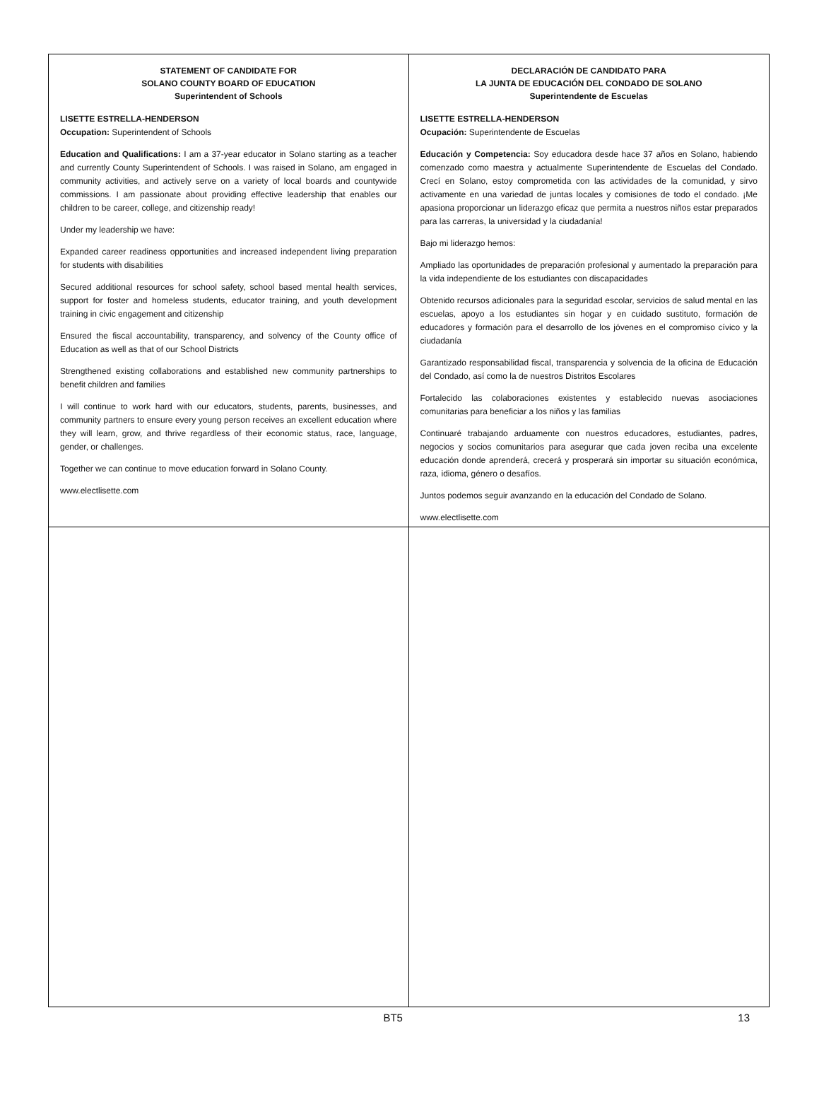STATEMENT OF CANDIDATE FOR
SOLANO COUNTY BOARD OF EDUCATION
Superintendent of Schools
LISETTE ESTRELLA-HENDERSON
Occupation: Superintendent of Schools
Education and Qualifications: I am a 37-year educator in Solano starting as a teacher and currently County Superintendent of Schools. I was raised in Solano, am engaged in community activities, and actively serve on a variety of local boards and countywide commissions. I am passionate about providing effective leadership that enables our children to be career, college, and citizenship ready!
Under my leadership we have:
Expanded career readiness opportunities and increased independent living preparation for students with disabilities
Secured additional resources for school safety, school based mental health services, support for foster and homeless students, educator training, and youth development training in civic engagement and citizenship
Ensured the fiscal accountability, transparency, and solvency of the County office of Education as well as that of our School Districts
Strengthened existing collaborations and established new community partnerships to benefit children and families
I will continue to work hard with our educators, students, parents, businesses, and community partners to ensure every young person receives an excellent education where they will learn, grow, and thrive regardless of their economic status, race, language, gender, or challenges.
Together we can continue to move education forward in Solano County.
www.electlisette.com
DECLARACIÓN DE CANDIDATO PARA
LA JUNTA DE EDUCACIÓN DEL CONDADO DE SOLANO
Superintendente de Escuelas
LISETTE ESTRELLA-HENDERSON
Ocupación: Superintendente de Escuelas
Educación y Competencia: Soy educadora desde hace 37 años en Solano, habiendo comenzado como maestra y actualmente Superintendente de Escuelas del Condado. Crecí en Solano, estoy comprometida con las actividades de la comunidad, y sirvo activamente en una variedad de juntas locales y comisiones de todo el condado. ¡Me apasiona proporcionar un liderazgo eficaz que permita a nuestros niños estar preparados para las carreras, la universidad y la ciudadanía!
Bajo mi liderazgo hemos:
Ampliado las oportunidades de preparación profesional y aumentado la preparación para la vida independiente de los estudiantes con discapacidades
Obtenido recursos adicionales para la seguridad escolar, servicios de salud mental en las escuelas, apoyo a los estudiantes sin hogar y en cuidado sustituto, formación de educadores y formación para el desarrollo de los jóvenes en el compromiso cívico y la ciudadanía
Garantizado responsabilidad fiscal, transparencia y solvencia de la oficina de Educación del Condado, así como la de nuestros Distritos Escolares
Fortalecido las colaboraciones existentes y establecido nuevas asociaciones comunitarias para beneficiar a los niños y las familias
Continuaré trabajando arduamente con nuestros educadores, estudiantes, padres, negocios y socios comunitarios para asegurar que cada joven reciba una excelente educación donde aprenderá, crecerá y prosperará sin importar su situación económica, raza, idioma, género o desafíos.
Juntos podemos seguir avanzando en la educación del Condado de Solano.
www.electlisette.com
BT5 13